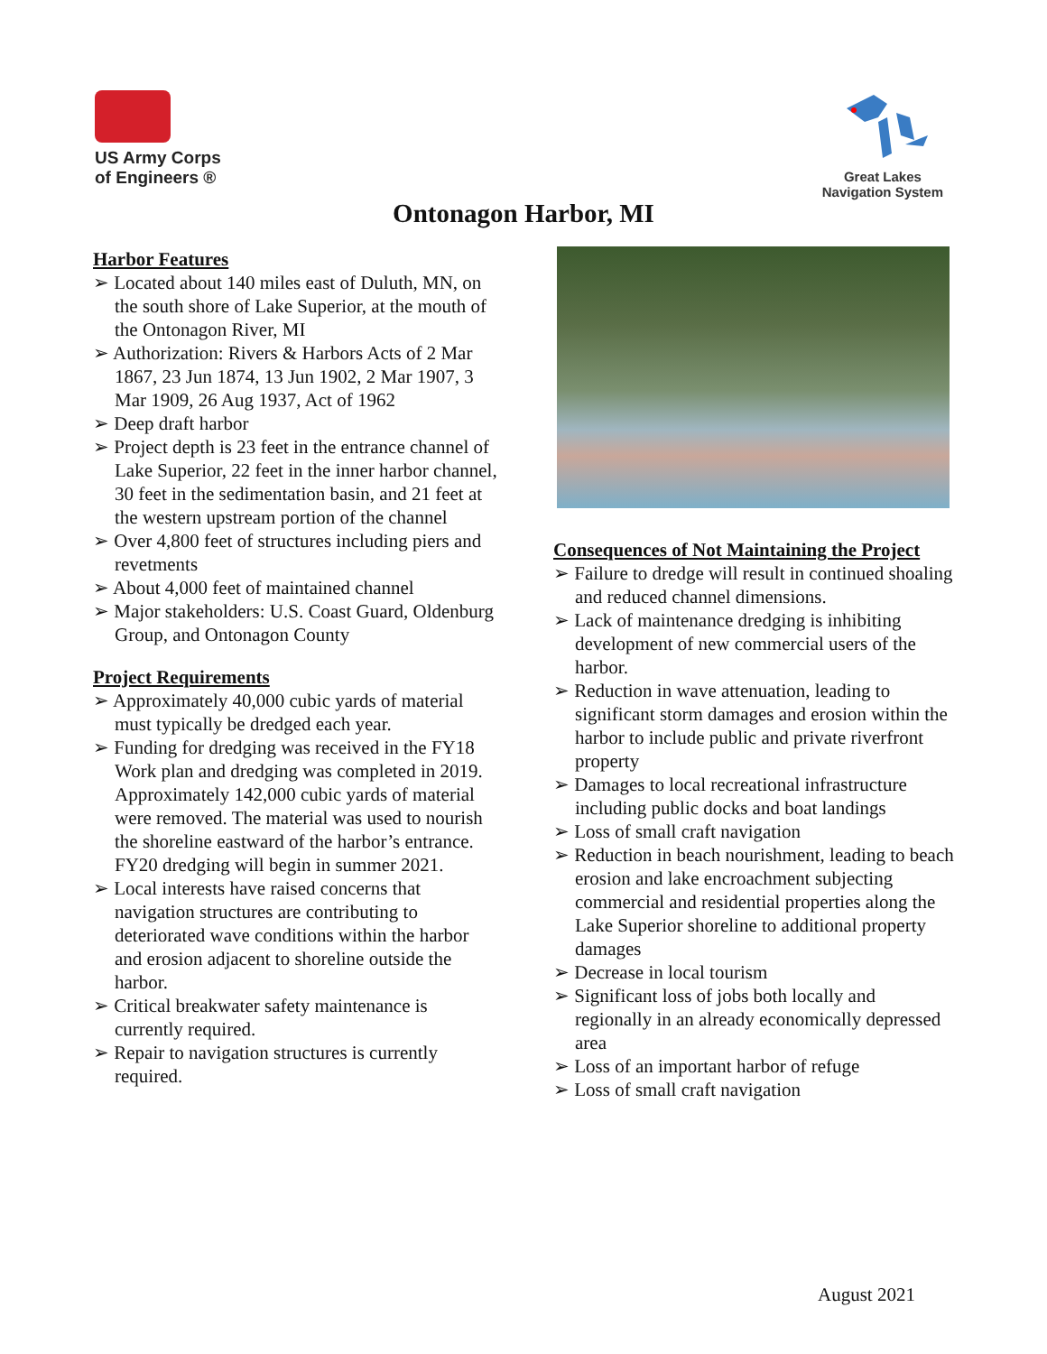US Army Corps
of Engineers ®
Great Lakes
Navigation System
Ontonagon Harbor, MI
Harbor Features
➢ Located about 140 miles east of Duluth, MN, on the south shore of Lake Superior, at the mouth of the Ontonagon River, MI
➢ Authorization: Rivers & Harbors Acts of 2 Mar 1867, 23 Jun 1874, 13 Jun 1902, 2 Mar 1907, 3 Mar 1909, 26 Aug 1937, Act of 1962
➢ Deep draft harbor
➢ Project depth is 23 feet in the entrance channel of Lake Superior, 22 feet in the inner harbor channel, 30 feet in the sedimentation basin, and 21 feet at the western upstream portion of the channel
➢ Over 4,800 feet of structures including piers and revetments
➢ About 4,000 feet of maintained channel
➢ Major stakeholders: U.S. Coast Guard, Oldenburg Group, and Ontonagon County
Project Requirements
➢ Approximately 40,000 cubic yards of material must typically be dredged each year.
➢ Funding for dredging was received in the FY18 Work plan and dredging was completed in 2019. Approximately 142,000 cubic yards of material were removed. The material was used to nourish the shoreline eastward of the harbor’s entrance. FY20 dredging will begin in summer 2021.
➢ Local interests have raised concerns that navigation structures are contributing to deteriorated wave conditions within the harbor and erosion adjacent to shoreline outside the harbor.
➢ Critical breakwater safety maintenance is currently required.
➢ Repair to navigation structures is currently required.
Consequences of Not Maintaining the Project
➢ Failure to dredge will result in continued shoaling and reduced channel dimensions.
➢ Lack of maintenance dredging is inhibiting development of new commercial users of the harbor.
➢ Reduction in wave attenuation, leading to significant storm damages and erosion within the harbor to include public and private riverfront property
➢ Damages to local recreational infrastructure including public docks and boat landings
➢ Loss of small craft navigation
➢ Reduction in beach nourishment, leading to beach erosion and lake encroachment subjecting commercial and residential properties along the Lake Superior shoreline to additional property damages
➢ Decrease in local tourism
➢ Significant loss of jobs both locally and regionally in an already economically depressed area
➢ Loss of an important harbor of refuge
➢ Loss of small craft navigation
August 2021